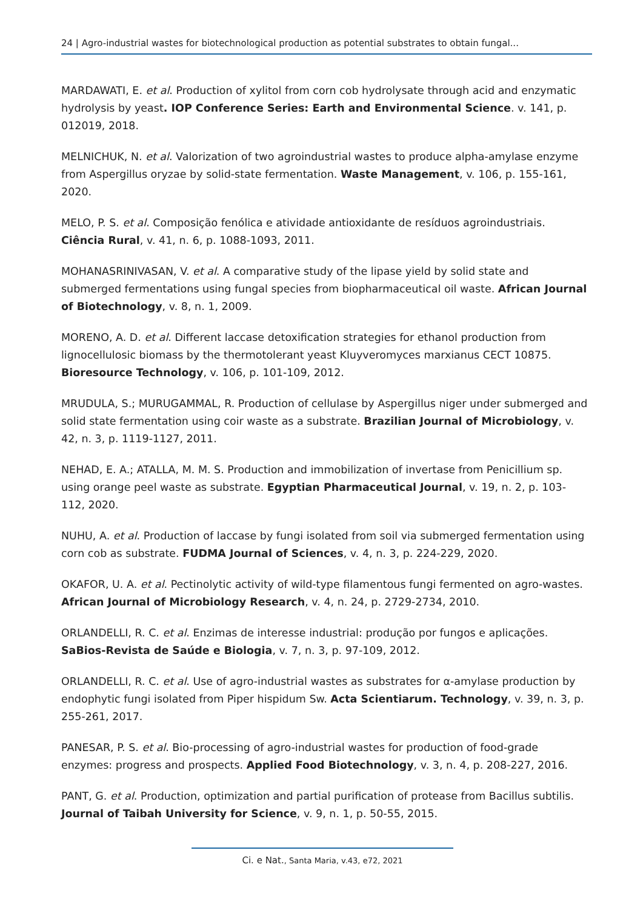24 | Agro-industrial wastes for biotechnological production as potential substrates to obtain fungal...
MARDAWATI, E. et al. Production of xylitol from corn cob hydrolysate through acid and enzymatic hydrolysis by yeast. IOP Conference Series: Earth and Environmental Science. v. 141, p. 012019, 2018.
MELNICHUK, N. et al. Valorization of two agroindustrial wastes to produce alpha-amylase enzyme from Aspergillus oryzae by solid-state fermentation. Waste Management, v. 106, p. 155-161, 2020.
MELO, P. S. et al. Composição fenólica e atividade antioxidante de resíduos agroindustriais. Ciência Rural, v. 41, n. 6, p. 1088-1093, 2011.
MOHANASRINIVASAN, V. et al. A comparative study of the lipase yield by solid state and submerged fermentations using fungal species from biopharmaceutical oil waste. African Journal of Biotechnology, v. 8, n. 1, 2009.
MORENO, A. D. et al. Different laccase detoxification strategies for ethanol production from lignocellulosic biomass by the thermotolerant yeast Kluyveromyces marxianus CECT 10875. Bioresource Technology, v. 106, p. 101-109, 2012.
MRUDULA, S.; MURUGAMMAL, R. Production of cellulase by Aspergillus niger under submerged and solid state fermentation using coir waste as a substrate. Brazilian Journal of Microbiology, v. 42, n. 3, p. 1119-1127, 2011.
NEHAD, E. A.; ATALLA, M. M. S. Production and immobilization of invertase from Penicillium sp. using orange peel waste as substrate. Egyptian Pharmaceutical Journal, v. 19, n. 2, p. 103-112, 2020.
NUHU, A. et al. Production of laccase by fungi isolated from soil via submerged fermentation using corn cob as substrate. FUDMA Journal of Sciences, v. 4, n. 3, p. 224-229, 2020.
OKAFOR, U. A. et al. Pectinolytic activity of wild-type filamentous fungi fermented on agro-wastes. African Journal of Microbiology Research, v. 4, n. 24, p. 2729-2734, 2010.
ORLANDELLI, R. C. et al. Enzimas de interesse industrial: produção por fungos e aplicações. SaBios-Revista de Saúde e Biologia, v. 7, n. 3, p. 97-109, 2012.
ORLANDELLI, R. C. et al. Use of agro-industrial wastes as substrates for α-amylase production by endophytic fungi isolated from Piper hispidum Sw. Acta Scientiarum. Technology, v. 39, n. 3, p. 255-261, 2017.
PANESAR, P. S. et al. Bio-processing of agro-industrial wastes for production of food-grade enzymes: progress and prospects. Applied Food Biotechnology, v. 3, n. 4, p. 208-227, 2016.
PANT, G. et al. Production, optimization and partial purification of protease from Bacillus subtilis. Journal of Taibah University for Science, v. 9, n. 1, p. 50-55, 2015.
Ci. e Nat., Santa Maria, v.43, e72, 2021